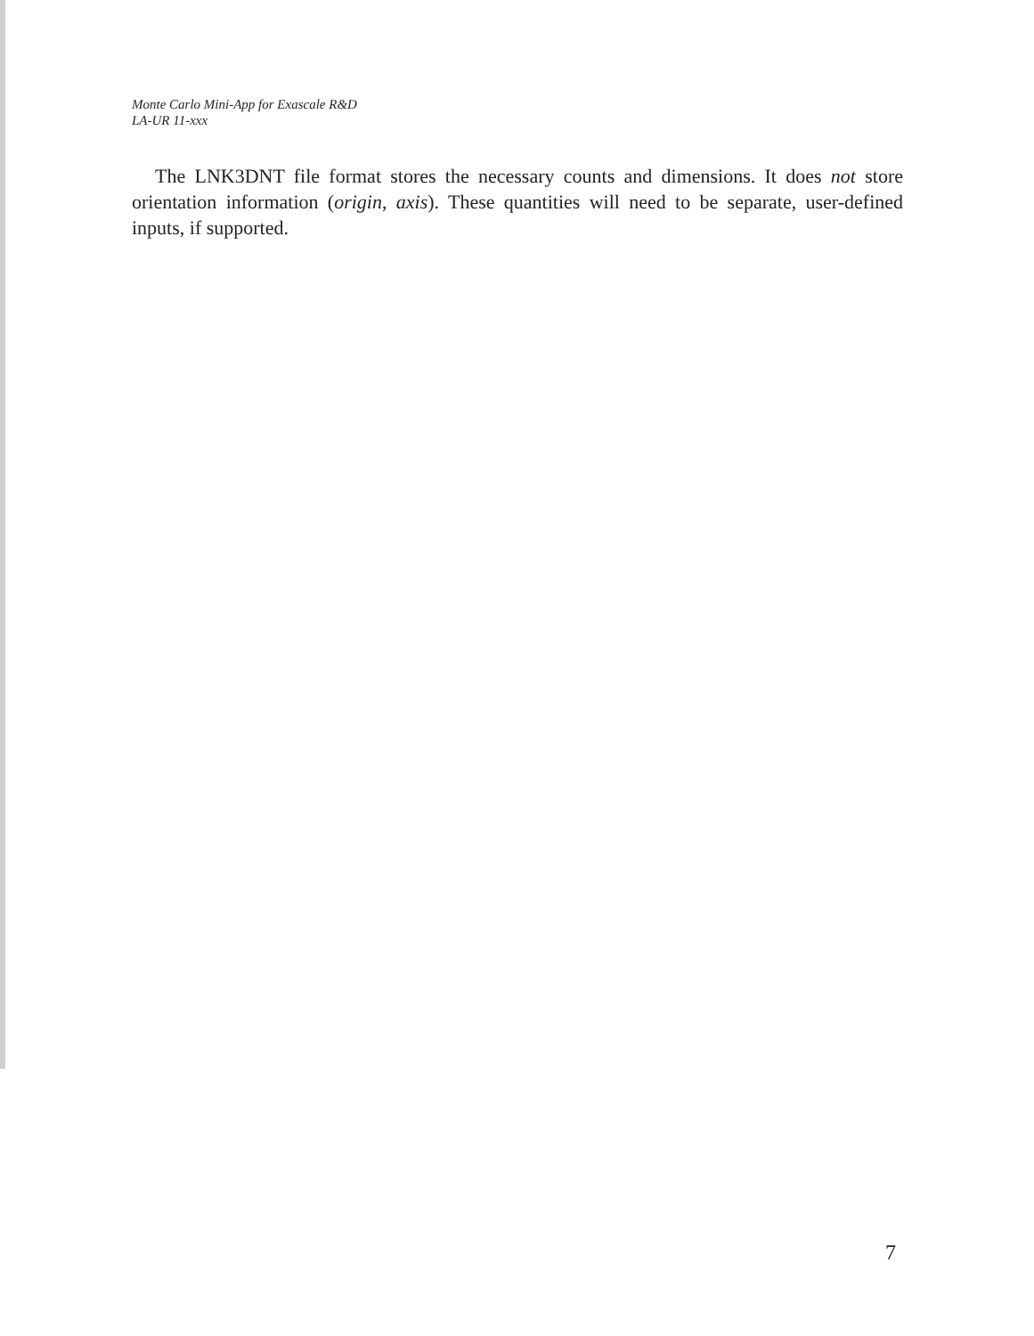Monte Carlo Mini-App for Exascale R&D
LA-UR 11-xxx
The LNK3DNT file format stores the necessary counts and dimensions. It does not store orientation information (origin, axis). These quantities will need to be separate, user-defined inputs, if supported.
7